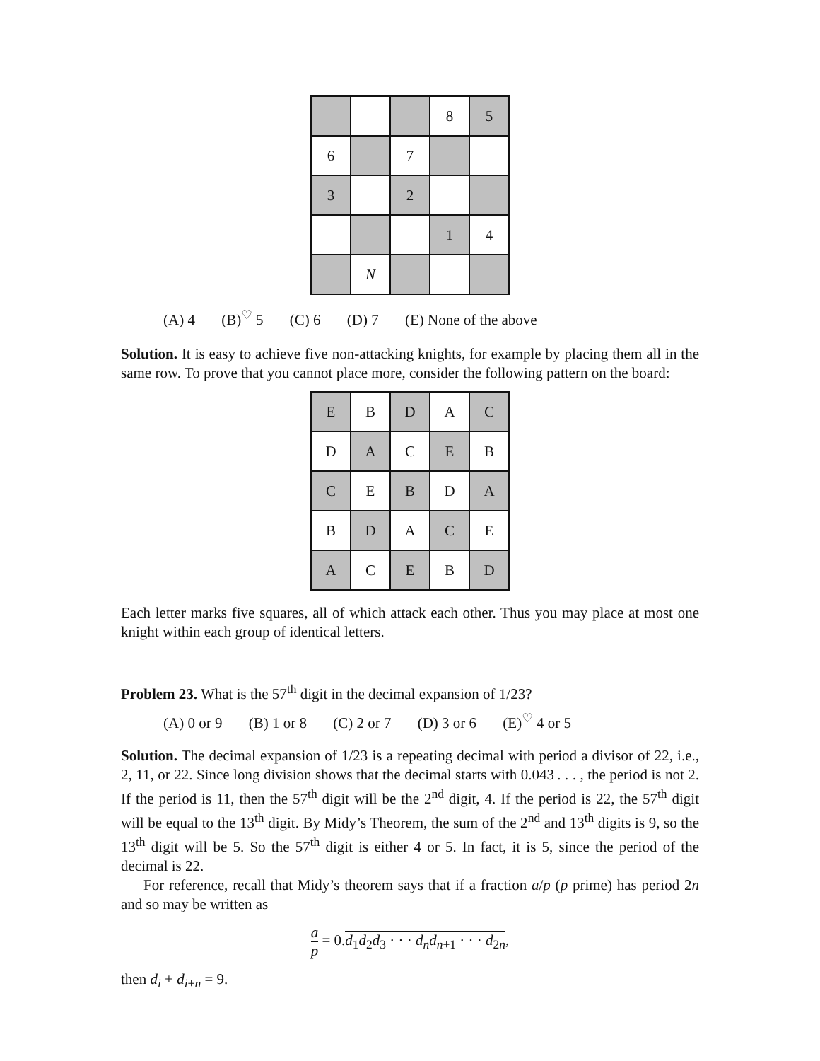| | | | 8 | 5 |
| 6 | | 7 | | |
| 3 | | 2 | | |
| | | | 1 | 4 |
| | N | | | |
(A) 4 (B)<sup>♡</sup> 5 (C) 6 (D) 7 (E) None of the above
Solution. It is easy to achieve five non-attacking knights, for example by placing them all in the same row. To prove that you cannot place more, consider the following pattern on the board:
| E | B | D | A | C |
| D | A | C | E | B |
| C | E | B | D | A |
| B | D | A | C | E |
| A | C | E | B | D |
Each letter marks five squares, all of which attack each other. Thus you may place at most one knight within each group of identical letters.
Problem 23. What is the 57<sup>th</sup> digit in the decimal expansion of 1/23?
(A) 0 or 9 (B) 1 or 8 (C) 2 or 7 (D) 3 or 6 (E)<sup>♡</sup> 4 or 5
Solution. The decimal expansion of 1/23 is a repeating decimal with period a divisor of 22, i.e., 2, 11, or 22. Since long division shows that the decimal starts with 0.043 . . . , the period is not 2. If the period is 11, then the 57<sup>th</sup> digit will be the 2<sup>nd</sup> digit, 4. If the period is 22, the 57<sup>th</sup> digit will be equal to the 13<sup>th</sup> digit. By Midy’s Theorem, the sum of the 2<sup>nd</sup> and 13<sup>th</sup> digits is 9, so the 13<sup>th</sup> digit will be 5. So the 57<sup>th</sup> digit is either 4 or 5. In fact, it is 5, since the period of the decimal is 22.
For reference, recall that Midy’s theorem says that if a fraction a/p (p prime) has period 2n and so may be written as
a p = 0.d<sub>1</sub>d<sub>2</sub>d<sub>3</sub> · · · d<sub>n</sub>d<sub>n+1</sub> · · · d<sub>2n</sub>,
then d<sub>i</sub> + d<sub>i+n</sub> = 9.